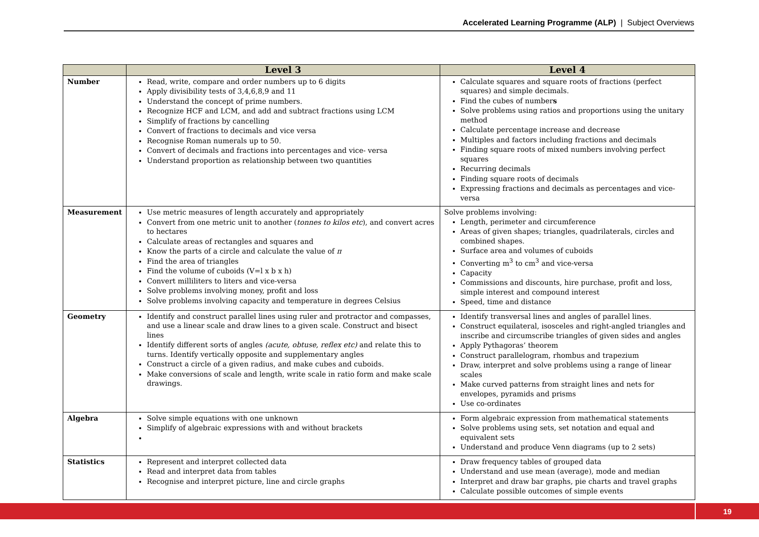Accelerated Learning Programme (ALP) | Subject Overviews
| | Level 3 | Level 4 |
| --- | --- | --- |
| Number | Read, write, compare and order numbers up to 6 digits Apply divisibility tests of 3,4,6,8,9 and 11 Understand the concept of prime numbers. Recognize HCF and LCM, and add and subtract fractions using LCM Simplify of fractions by cancelling Convert of fractions to decimals and vice versa Recognise Roman numerals up to 50. Convert of decimals and fractions into percentages and vice- versa Understand proportion as relationship between two quantities | Calculate squares and square roots of fractions (perfect squares) and simple decimals. Find the cubes of number s Solve problems using ratios and proportions using the unitary method Calculate percentage increase and decrease Multiples and factors including fractions and decimals Finding square roots of mixed numbers involving perfect squares Recurring decimals Finding square roots of decimals Expressing fractions and decimals as percentages and vice-versa |
| Measurement | Use metric measures of length accurately and appropriately Convert from one metric unit to another ( tonnes to kilos etc ), and convert acres to hectares Calculate areas of rectangles and squares and Know the parts of a circle and calculate the value of π Find the area of triangles Find the volume of cuboids (V=l x b x h) Convert milliliters to liters and vice-versa Solve problems involving money, profit and loss Solve problems involving capacity and temperature in degrees Celsius | Solve problems involving: Length, perimeter and circumference Areas of given shapes; triangles, quadrilaterals, circles and combined shapes. Surface area and volumes of cuboids Converting m<sup>3</sup> to cm<sup>3</sup> and vice-versa Capacity Commissions and discounts, hire purchase, profit and loss, simple interest and compound interest Speed, time and distance |
| Geometry | Identify and construct parallel lines using ruler and protractor and compasses, and use a linear scale and draw lines to a given scale. Construct and bisect lines Identify different sorts of angles (acute, obtuse, reflex etc) and relate this to turns. Identify vertically opposite and supplementary angles Construct a circle of a given radius, and make cubes and cuboids. Make conversions of scale and length, write scale in ratio form and make scale drawings. | Identify transversal lines and angles of parallel lines. Construct equilateral, isosceles and right-angled triangles and inscribe and circumscribe triangles of given sides and angles Apply Pythagoras’ theorem Construct parallelogram, rhombus and trapezium Draw, interpret and solve problems using a range of linear scales Make curved patterns from straight lines and nets for envelopes, pyramids and prisms Use co-ordinates |
| Algebra | Solve simple equations with one unknown Simplify of algebraic expressions with and without brackets | Form algebraic expression from mathematical statements Solve problems using sets, set notation and equal and equivalent sets Understand and produce Venn diagrams (up to 2 sets) |
| Statistics | Represent and interpret collected data Read and interpret data from tables Recognise and interpret picture, line and circle graphs | Draw frequency tables of grouped data Understand and use mean (average), mode and median Interpret and draw bar graphs, pie charts and travel graphs Calculate possible outcomes of simple events |
19